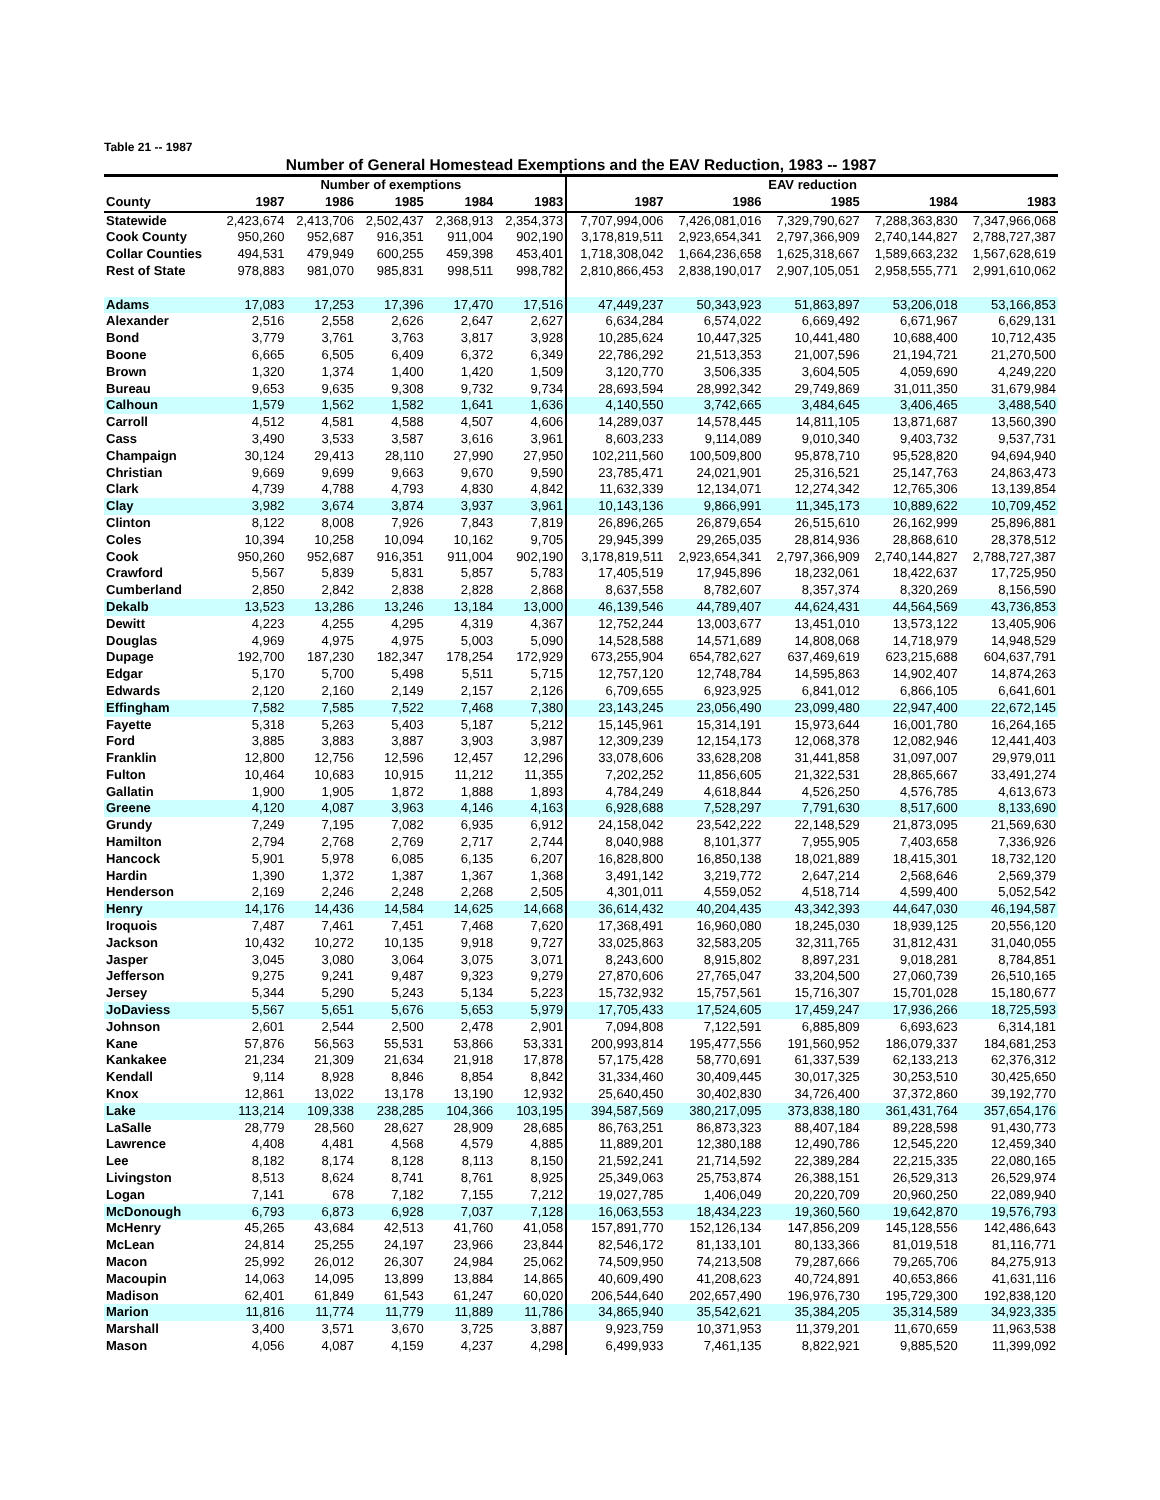Table 21 -- 1987
Number of General Homestead Exemptions and the EAV Reduction, 1983 -- 1987
| | Number of exemptions | | | | | EAV reduction | | | | |
| --- | --- | --- | --- | --- | --- | --- | --- | --- | --- | --- |
| County | 1987 | 1986 | 1985 | 1984 | 1983 | 1987 | 1986 | 1985 | 1984 | 1983 |
| Statewide | 2,423,674 | 2,413,706 | 2,502,437 | 2,368,913 | 2,354,373 | 7,707,994,006 | 7,426,081,016 | 7,329,790,627 | 7,288,363,830 | 7,347,966,068 |
| Cook County | 950,260 | 952,687 | 916,351 | 911,004 | 902,190 | 3,178,819,511 | 2,923,654,341 | 2,797,366,909 | 2,740,144,827 | 2,788,727,387 |
| Collar Counties | 494,531 | 479,949 | 600,255 | 459,398 | 453,401 | 1,718,308,042 | 1,664,236,658 | 1,625,318,667 | 1,589,663,232 | 1,567,628,619 |
| Rest of State | 978,883 | 981,070 | 985,831 | 998,511 | 998,782 | 2,810,866,453 | 2,838,190,017 | 2,907,105,051 | 2,958,555,771 | 2,991,610,062 |
| Adams | 17,083 | 17,253 | 17,396 | 17,470 | 17,516 | 47,449,237 | 50,343,923 | 51,863,897 | 53,206,018 | 53,166,853 |
| Alexander | 2,516 | 2,558 | 2,626 | 2,647 | 2,627 | 6,634,284 | 6,574,022 | 6,669,492 | 6,671,967 | 6,629,131 |
| Bond | 3,779 | 3,761 | 3,763 | 3,817 | 3,928 | 10,285,624 | 10,447,325 | 10,441,480 | 10,688,400 | 10,712,435 |
| Boone | 6,665 | 6,505 | 6,409 | 6,372 | 6,349 | 22,786,292 | 21,513,353 | 21,007,596 | 21,194,721 | 21,270,500 |
| Brown | 1,320 | 1,374 | 1,400 | 1,420 | 1,509 | 3,120,770 | 3,506,335 | 3,604,505 | 4,059,690 | 4,249,220 |
| Bureau | 9,653 | 9,635 | 9,308 | 9,732 | 9,734 | 28,693,594 | 28,992,342 | 29,749,869 | 31,011,350 | 31,679,984 |
| Calhoun | 1,579 | 1,562 | 1,582 | 1,641 | 1,636 | 4,140,550 | 3,742,665 | 3,484,645 | 3,406,465 | 3,488,540 |
| Carroll | 4,512 | 4,581 | 4,588 | 4,507 | 4,606 | 14,289,037 | 14,578,445 | 14,811,105 | 13,871,687 | 13,560,390 |
| Cass | 3,490 | 3,533 | 3,587 | 3,616 | 3,961 | 8,603,233 | 9,114,089 | 9,010,340 | 9,403,732 | 9,537,731 |
| Champaign | 30,124 | 29,413 | 28,110 | 27,990 | 27,950 | 102,211,560 | 100,509,800 | 95,878,710 | 95,528,820 | 94,694,940 |
| Christian | 9,669 | 9,699 | 9,663 | 9,670 | 9,590 | 23,785,471 | 24,021,901 | 25,316,521 | 25,147,763 | 24,863,473 |
| Clark | 4,739 | 4,788 | 4,793 | 4,830 | 4,842 | 11,632,339 | 12,134,071 | 12,274,342 | 12,765,306 | 13,139,854 |
| Clay | 3,982 | 3,674 | 3,874 | 3,937 | 3,961 | 10,143,136 | 9,866,991 | 11,345,173 | 10,889,622 | 10,709,452 |
| Clinton | 8,122 | 8,008 | 7,926 | 7,843 | 7,819 | 26,896,265 | 26,879,654 | 26,515,610 | 26,162,999 | 25,896,881 |
| Coles | 10,394 | 10,258 | 10,094 | 10,162 | 9,705 | 29,945,399 | 29,265,035 | 28,814,936 | 28,868,610 | 28,378,512 |
| Cook | 950,260 | 952,687 | 916,351 | 911,004 | 902,190 | 3,178,819,511 | 2,923,654,341 | 2,797,366,909 | 2,740,144,827 | 2,788,727,387 |
| Crawford | 5,567 | 5,839 | 5,831 | 5,857 | 5,783 | 17,405,519 | 17,945,896 | 18,232,061 | 18,422,637 | 17,725,950 |
| Cumberland | 2,850 | 2,842 | 2,838 | 2,828 | 2,868 | 8,637,558 | 8,782,607 | 8,357,374 | 8,320,269 | 8,156,590 |
| Dekalb | 13,523 | 13,286 | 13,246 | 13,184 | 13,000 | 46,139,546 | 44,789,407 | 44,624,431 | 44,564,569 | 43,736,853 |
| Dewitt | 4,223 | 4,255 | 4,295 | 4,319 | 4,367 | 12,752,244 | 13,003,677 | 13,451,010 | 13,573,122 | 13,405,906 |
| Douglas | 4,969 | 4,975 | 4,975 | 5,003 | 5,090 | 14,528,588 | 14,571,689 | 14,808,068 | 14,718,979 | 14,948,529 |
| Dupage | 192,700 | 187,230 | 182,347 | 178,254 | 172,929 | 673,255,904 | 654,782,627 | 637,469,619 | 623,215,688 | 604,637,791 |
| Edgar | 5,170 | 5,700 | 5,498 | 5,511 | 5,715 | 12,757,120 | 12,748,784 | 14,595,863 | 14,902,407 | 14,874,263 |
| Edwards | 2,120 | 2,160 | 2,149 | 2,157 | 2,126 | 6,709,655 | 6,923,925 | 6,841,012 | 6,866,105 | 6,641,601 |
| Effingham | 7,582 | 7,585 | 7,522 | 7,468 | 7,380 | 23,143,245 | 23,056,490 | 23,099,480 | 22,947,400 | 22,672,145 |
| Fayette | 5,318 | 5,263 | 5,403 | 5,187 | 5,212 | 15,145,961 | 15,314,191 | 15,973,644 | 16,001,780 | 16,264,165 |
| Ford | 3,885 | 3,883 | 3,887 | 3,903 | 3,987 | 12,309,239 | 12,154,173 | 12,068,378 | 12,082,946 | 12,441,403 |
| Franklin | 12,800 | 12,756 | 12,596 | 12,457 | 12,296 | 33,078,606 | 33,628,208 | 31,441,858 | 31,097,007 | 29,979,011 |
| Fulton | 10,464 | 10,683 | 10,915 | 11,212 | 11,355 | 7,202,252 | 11,856,605 | 21,322,531 | 28,865,667 | 33,491,274 |
| Gallatin | 1,900 | 1,905 | 1,872 | 1,888 | 1,893 | 4,784,249 | 4,618,844 | 4,526,250 | 4,576,785 | 4,613,673 |
| Greene | 4,120 | 4,087 | 3,963 | 4,146 | 4,163 | 6,928,688 | 7,528,297 | 7,791,630 | 8,517,600 | 8,133,690 |
| Grundy | 7,249 | 7,195 | 7,082 | 6,935 | 6,912 | 24,158,042 | 23,542,222 | 22,148,529 | 21,873,095 | 21,569,630 |
| Hamilton | 2,794 | 2,768 | 2,769 | 2,717 | 2,744 | 8,040,988 | 8,101,377 | 7,955,905 | 7,403,658 | 7,336,926 |
| Hancock | 5,901 | 5,978 | 6,085 | 6,135 | 6,207 | 16,828,800 | 16,850,138 | 18,021,889 | 18,415,301 | 18,732,120 |
| Hardin | 1,390 | 1,372 | 1,387 | 1,367 | 1,368 | 3,491,142 | 3,219,772 | 2,647,214 | 2,568,646 | 2,569,379 |
| Henderson | 2,169 | 2,246 | 2,248 | 2,268 | 2,505 | 4,301,011 | 4,559,052 | 4,518,714 | 4,599,400 | 5,052,542 |
| Henry | 14,176 | 14,436 | 14,584 | 14,625 | 14,668 | 36,614,432 | 40,204,435 | 43,342,393 | 44,647,030 | 46,194,587 |
| Iroquois | 7,487 | 7,461 | 7,451 | 7,468 | 7,620 | 17,368,491 | 16,960,080 | 18,245,030 | 18,939,125 | 20,556,120 |
| Jackson | 10,432 | 10,272 | 10,135 | 9,918 | 9,727 | 33,025,863 | 32,583,205 | 32,311,765 | 31,812,431 | 31,040,055 |
| Jasper | 3,045 | 3,080 | 3,064 | 3,075 | 3,071 | 8,243,600 | 8,915,802 | 8,897,231 | 9,018,281 | 8,784,851 |
| Jefferson | 9,275 | 9,241 | 9,487 | 9,323 | 9,279 | 27,870,606 | 27,765,047 | 33,204,500 | 27,060,739 | 26,510,165 |
| Jersey | 5,344 | 5,290 | 5,243 | 5,134 | 5,223 | 15,732,932 | 15,757,561 | 15,716,307 | 15,701,028 | 15,180,677 |
| JoDaviess | 5,567 | 5,651 | 5,676 | 5,653 | 5,979 | 17,705,433 | 17,524,605 | 17,459,247 | 17,936,266 | 18,725,593 |
| Johnson | 2,601 | 2,544 | 2,500 | 2,478 | 2,901 | 7,094,808 | 7,122,591 | 6,885,809 | 6,693,623 | 6,314,181 |
| Kane | 57,876 | 56,563 | 55,531 | 53,866 | 53,331 | 200,993,814 | 195,477,556 | 191,560,952 | 186,079,337 | 184,681,253 |
| Kankakee | 21,234 | 21,309 | 21,634 | 21,918 | 17,878 | 57,175,428 | 58,770,691 | 61,337,539 | 62,133,213 | 62,376,312 |
| Kendall | 9,114 | 8,928 | 8,846 | 8,854 | 8,842 | 31,334,460 | 30,409,445 | 30,017,325 | 30,253,510 | 30,425,650 |
| Knox | 12,861 | 13,022 | 13,178 | 13,190 | 12,932 | 25,640,450 | 30,402,830 | 34,726,400 | 37,372,860 | 39,192,770 |
| Lake | 113,214 | 109,338 | 238,285 | 104,366 | 103,195 | 394,587,569 | 380,217,095 | 373,838,180 | 361,431,764 | 357,654,176 |
| LaSalle | 28,779 | 28,560 | 28,627 | 28,909 | 28,685 | 86,763,251 | 86,873,323 | 88,407,184 | 89,228,598 | 91,430,773 |
| Lawrence | 4,408 | 4,481 | 4,568 | 4,579 | 4,885 | 11,889,201 | 12,380,188 | 12,490,786 | 12,545,220 | 12,459,340 |
| Lee | 8,182 | 8,174 | 8,128 | 8,113 | 8,150 | 21,592,241 | 21,714,592 | 22,389,284 | 22,215,335 | 22,080,165 |
| Livingston | 8,513 | 8,624 | 8,741 | 8,761 | 8,925 | 25,349,063 | 25,753,874 | 26,388,151 | 26,529,313 | 26,529,974 |
| Logan | 7,141 | 678 | 7,182 | 7,155 | 7,212 | 19,027,785 | 1,406,049 | 20,220,709 | 20,960,250 | 22,089,940 |
| McDonough | 6,793 | 6,873 | 6,928 | 7,037 | 7,128 | 16,063,553 | 18,434,223 | 19,360,560 | 19,642,870 | 19,576,793 |
| McHenry | 45,265 | 43,684 | 42,513 | 41,760 | 41,058 | 157,891,770 | 152,126,134 | 147,856,209 | 145,128,556 | 142,486,643 |
| McLean | 24,814 | 25,255 | 24,197 | 23,966 | 23,844 | 82,546,172 | 81,133,101 | 80,133,366 | 81,019,518 | 81,116,771 |
| Macon | 25,992 | 26,012 | 26,307 | 24,984 | 25,062 | 74,509,950 | 74,213,508 | 79,287,666 | 79,265,706 | 84,275,913 |
| Macoupin | 14,063 | 14,095 | 13,899 | 13,884 | 14,865 | 40,609,490 | 41,208,623 | 40,724,891 | 40,653,866 | 41,631,116 |
| Madison | 62,401 | 61,849 | 61,543 | 61,247 | 60,020 | 206,544,640 | 202,657,490 | 196,976,730 | 195,729,300 | 192,838,120 |
| Marion | 11,816 | 11,774 | 11,779 | 11,889 | 11,786 | 34,865,940 | 35,542,621 | 35,384,205 | 35,314,589 | 34,923,335 |
| Marshall | 3,400 | 3,571 | 3,670 | 3,725 | 3,887 | 9,923,759 | 10,371,953 | 11,379,201 | 11,670,659 | 11,963,538 |
| Mason | 4,056 | 4,087 | 4,159 | 4,237 | 4,298 | 6,499,933 | 7,461,135 | 8,822,921 | 9,885,520 | 11,399,092 |